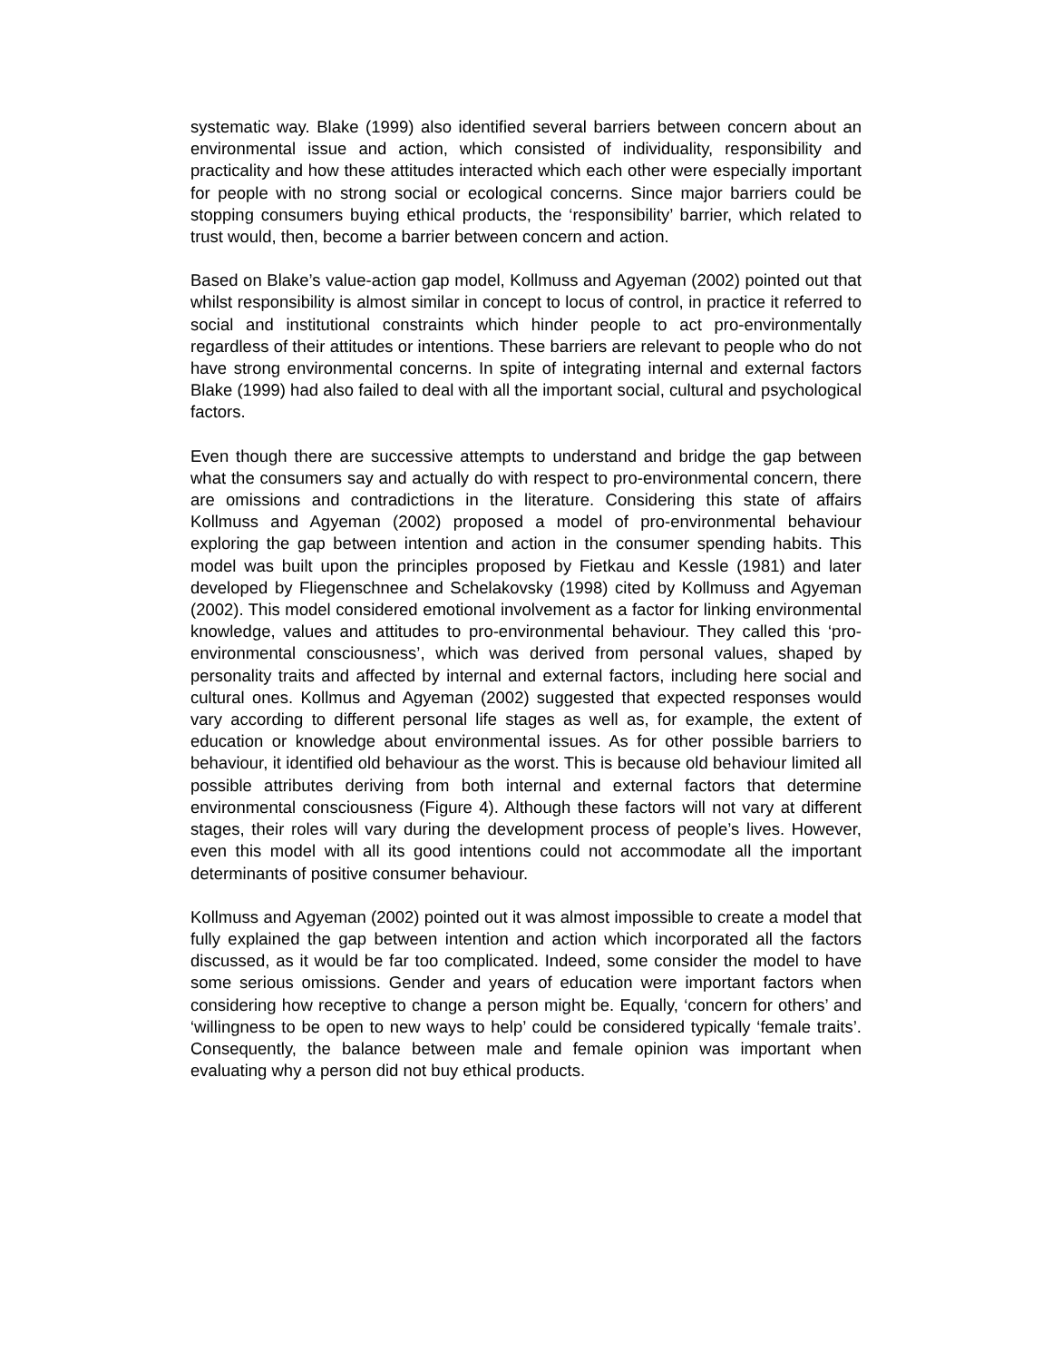systematic way. Blake (1999) also identified several barriers between concern about an environmental issue and action, which consisted of individuality, responsibility and practicality and how these attitudes interacted which each other were especially important for people with no strong social or ecological concerns. Since major barriers could be stopping consumers buying ethical products, the ‘responsibility’ barrier, which related to trust would, then, become a barrier between concern and action.
Based on Blake’s value-action gap model, Kollmuss and Agyeman (2002) pointed out that whilst responsibility is almost similar in concept to locus of control, in practice it referred to social and institutional constraints which hinder people to act pro-environmentally regardless of their attitudes or intentions. These barriers are relevant to people who do not have strong environmental concerns. In spite of integrating internal and external factors Blake (1999) had also failed to deal with all the important social, cultural and psychological factors.
Even though there are successive attempts to understand and bridge the gap between what the consumers say and actually do with respect to pro-environmental concern, there are omissions and contradictions in the literature. Considering this state of affairs Kollmuss and Agyeman (2002) proposed a model of pro-environmental behaviour exploring the gap between intention and action in the consumer spending habits. This model was built upon the principles proposed by Fietkau and Kessle (1981) and later developed by Fliegenschnee and Schelakovsky (1998) cited by Kollmuss and Agyeman (2002). This model considered emotional involvement as a factor for linking environmental knowledge, values and attitudes to pro-environmental behaviour. They called this ‘pro-environmental consciousness’, which was derived from personal values, shaped by personality traits and affected by internal and external factors, including here social and cultural ones. Kollmus and Agyeman (2002) suggested that expected responses would vary according to different personal life stages as well as, for example, the extent of education or knowledge about environmental issues. As for other possible barriers to behaviour, it identified old behaviour as the worst. This is because old behaviour limited all possible attributes deriving from both internal and external factors that determine environmental consciousness (Figure 4). Although these factors will not vary at different stages, their roles will vary during the development process of people’s lives. However, even this model with all its good intentions could not accommodate all the important determinants of positive consumer behaviour.
Kollmuss and Agyeman (2002) pointed out it was almost impossible to create a model that fully explained the gap between intention and action which incorporated all the factors discussed, as it would be far too complicated. Indeed, some consider the model to have some serious omissions. Gender and years of education were important factors when considering how receptive to change a person might be. Equally, ‘concern for others’ and ‘willingness to be open to new ways to help’ could be considered typically ‘female traits’. Consequently, the balance between male and female opinion was important when evaluating why a person did not buy ethical products.